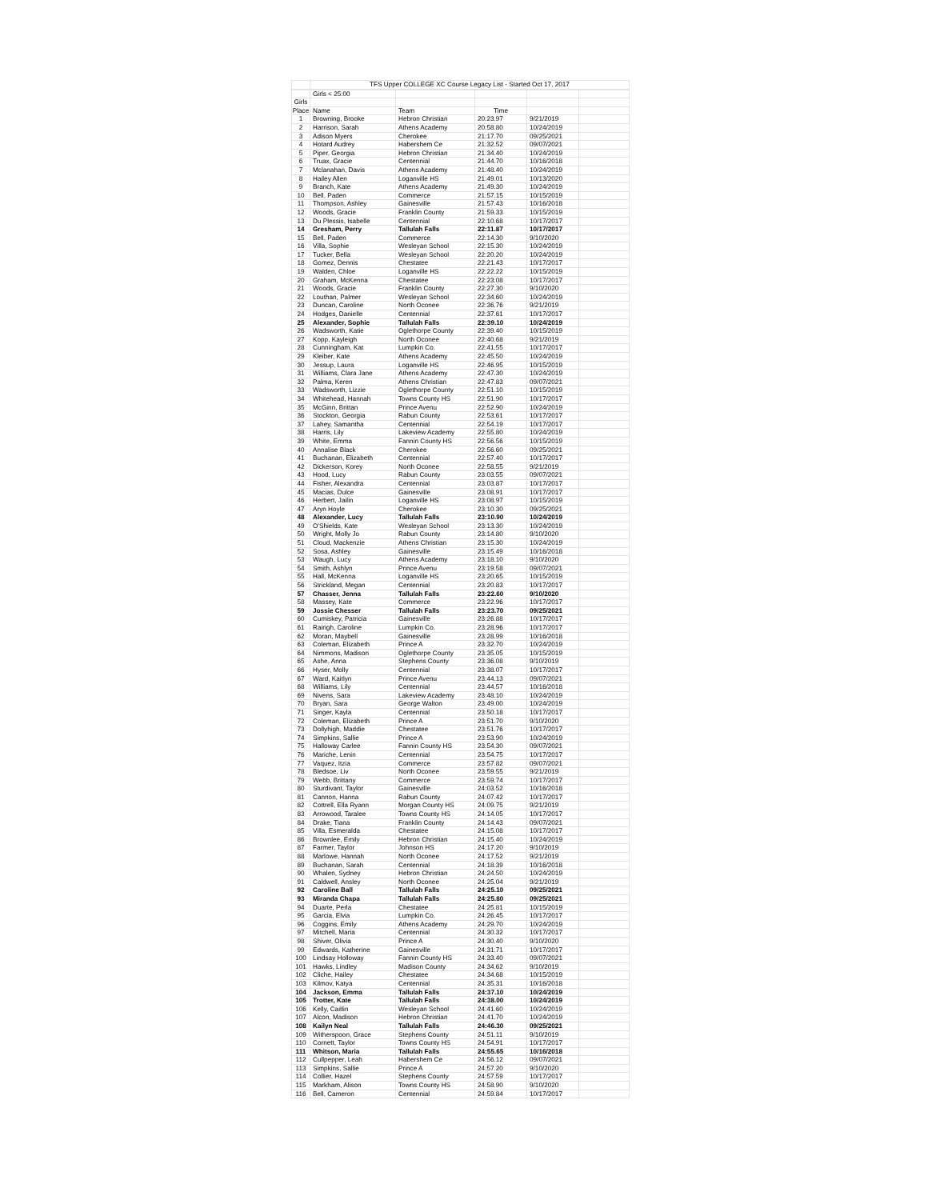| | TFS Upper COLLEGE XC Course Legacy List - Started Oct 17, 2017 | | | | |
| | Girls < 25:00 | | | | |
| Girls | | | | | |
| Place | Name | Team | Time | | |
| 1 | Browning, Brooke | Hebron Christian | 20:23.97 | 9/21/2019 | |
| 2 | Harrison, Sarah | Athens Academy | 20:58.80 | 10/24/2019 | |
| 3 | Adison Myers | Cherokee | 21:17.70 | 09/25/2021 | |
| 4 | Hotard Audrey | Habershem Ce | 21:32.52 | 09/07/2021 | |
| 5 | Piper, Georgia | Hebron Christian | 21:34.40 | 10/24/2019 | |
| 6 | Truax, Gracie | Centennial | 21:44.70 | 10/16/2018 | |
| 7 | Mclanahan, Davis | Athens Academy | 21:48.40 | 10/24/2019 | |
| 8 | Hailey Allen | Loganville HS | 21:49.01 | 10/13/2020 | |
| 9 | Branch, Kate | Athens Academy | 21:49.30 | 10/24/2019 | |
| 10 | Bell, Paden | Commerce | 21:57.15 | 10/15/2019 | |
| 11 | Thompson, Ashley | Gainesville | 21:57.43 | 10/16/2018 | |
| 12 | Woods, Gracie | Franklin County | 21:59.33 | 10/15/2019 | |
| 13 | Du Plessis, Isabelle | Centennial | 22:10.68 | 10/17/2017 | |
| 14 | Gresham, Perry | Tallulah Falls | 22:11.87 | 10/17/2017 | |
| 15 | Bell, Paden | Commerce | 22:14.30 | 9/10/2020 | |
| 16 | Villa, Sophie | Wesleyan School | 22:15.30 | 10/24/2019 | |
| 17 | Tucker, Bella | Wesleyan School | 22:20.20 | 10/24/2019 | |
| 18 | Gomez, Dennis | Chestatee | 22:21.43 | 10/17/2017 | |
| 19 | Walden, Chloe | Loganville HS | 22:22.22 | 10/15/2019 | |
| 20 | Graham, McKenna | Chestatee | 22:23.08 | 10/17/2017 | |
| 21 | Woods, Gracie | Franklin County | 22:27.30 | 9/10/2020 | |
| 22 | Louthan, Palmer | Wesleyan School | 22:34.60 | 10/24/2019 | |
| 23 | Duncan, Caroline | North Oconee | 22:36.76 | 9/21/2019 | |
| 24 | Hodges, Danielle | Centennial | 22:37.61 | 10/17/2017 | |
| 25 | Alexander, Sophie | Tallulah Falls | 22:39.10 | 10/24/2019 | |
| 26 | Wadsworth, Katie | Oglethorpe County | 22:39.40 | 10/15/2019 | |
| 27 | Kopp, Kayleigh | North Oconee | 22:40.68 | 9/21/2019 | |
| 28 | Cunningham, Kat | Lumpkin Co. | 22:41.55 | 10/17/2017 | |
| 29 | Kleiber, Kate | Athens Academy | 22:45.50 | 10/24/2019 | |
| 30 | Jessup, Laura | Loganville HS | 22:46.95 | 10/15/2019 | |
| 31 | Williams, Clara Jane | Athens Academy | 22:47.30 | 10/24/2019 | |
| 32 | Palma, Keren | Athens Christian | 22:47.83 | 09/07/2021 | |
| 33 | Wadsworth, Lizzie | Oglethorpe County | 22:51.10 | 10/15/2019 | |
| 34 | Whitehead, Hannah | Towns County HS | 22:51.90 | 10/17/2017 | |
| 35 | McGinn, Brittan | Prince Avenu | 22:52.90 | 10/24/2019 | |
| 36 | Stockton, Georgia | Rabun County | 22:53.61 | 10/17/2017 | |
| 37 | Lahey, Samantha | Centennial | 22:54.19 | 10/17/2017 | |
| 38 | Harris, Lily | Lakeview Academy | 22:55.80 | 10/24/2019 | |
| 39 | White, Emma | Fannin County HS | 22:56.56 | 10/15/2019 | |
| 40 | Annalise Black | Cherokee | 22:56.60 | 09/25/2021 | |
| 41 | Buchanan, Elizabeth | Centennial | 22:57.40 | 10/17/2017 | |
| 42 | Dickerson, Korey | North Oconee | 22:58.55 | 9/21/2019 | |
| 43 | Hood, Lucy | Rabun County | 23:03.55 | 09/07/2021 | |
| 44 | Fisher, Alexandra | Centennial | 23:03.87 | 10/17/2017 | |
| 45 | Macias, Dulce | Gainesville | 23:08.91 | 10/17/2017 | |
| 46 | Herbert, Jailin | Loganville HS | 23:08.97 | 10/15/2019 | |
| 47 | Aryn Hoyle | Cherokee | 23:10.30 | 09/25/2021 | |
| 48 | Alexander, Lucy | Tallulah Falls | 23:10.90 | 10/24/2019 | |
| 49 | O'Shields, Kate | Wesleyan School | 23:13.30 | 10/24/2019 | |
| 50 | Wright, Molly Jo | Rabun County | 23:14.80 | 9/10/2020 | |
| 51 | Cloud, Mackenzie | Athens Christian | 23:15.30 | 10/24/2019 | |
| 52 | Sosa, Ashley | Gainesville | 23:15.49 | 10/16/2018 | |
| 53 | Waugh, Lucy | Athens Academy | 23:18.10 | 9/10/2020 | |
| 54 | Smith, Ashlyn | Prince Avenu | 23:19.58 | 09/07/2021 | |
| 55 | Hall, McKenna | Loganville HS | 23:20.65 | 10/15/2019 | |
| 56 | Strickland, Megan | Centennial | 23:20.83 | 10/17/2017 | |
| 57 | Chasser, Jenna | Tallulah Falls | 23:22.60 | 9/10/2020 | |
| 58 | Massey, Kate | Commerce | 23:22.96 | 10/17/2017 | |
| 59 | Jossie Chesser | Tallulah Falls | 23:23.70 | 09/25/2021 | |
| 60 | Cumiskey, Patricia | Gainesville | 23:26.88 | 10/17/2017 | |
| 61 | Rairigh, Caroline | Lumpkin Co. | 23:28.96 | 10/17/2017 | |
| 62 | Moran, Maybell | Gainesville | 23:28.99 | 10/16/2018 | |
| 63 | Coleman, Elizabeth | Prince A | 23:32.70 | 10/24/2019 | |
| 64 | Nimmons, Madison | Oglethorpe County | 23:35.05 | 10/15/2019 | |
| 65 | Ashe, Anna | Stephens County | 23:36.08 | 9/10/2019 | |
| 66 | Hyser, Molly | Centennial | 23:38.07 | 10/17/2017 | |
| 67 | Ward, Kaitlyn | Prince Avenu | 23:44.13 | 09/07/2021 | |
| 68 | Williams, Lily | Centennial | 23:44.57 | 10/16/2018 | |
| 69 | Nivens, Sara | Lakeview Academy | 23:48.10 | 10/24/2019 | |
| 70 | Bryan, Sara | George Walton | 23:49.00 | 10/24/2019 | |
| 71 | Singer, Kayla | Centennial | 23:50.18 | 10/17/2017 | |
| 72 | Coleman, Elizabeth | Prince A | 23:51.70 | 9/10/2020 | |
| 73 | Dollyhigh, Maddie | Chestatee | 23:51.76 | 10/17/2017 | |
| 74 | Simpkins, Sallie | Prince A | 23:53.90 | 10/24/2019 | |
| 75 | Halloway Carlee | Fannin County HS | 23:54.30 | 09/07/2021 | |
| 76 | Mariche, Lenin | Centennial | 23:54.75 | 10/17/2017 | |
| 77 | Vaquez, Itzia | Commerce | 23:57.82 | 09/07/2021 | |
| 78 | Bledsoe, Liv | North Oconee | 23:59.55 | 9/21/2019 | |
| 79 | Webb, Brittany | Commerce | 23:59.74 | 10/17/2017 | |
| 80 | Sturdivant, Taylor | Gainesville | 24:03.52 | 10/16/2018 | |
| 81 | Cannon, Hanna | Rabun County | 24:07.42 | 10/17/2017 | |
| 82 | Cottrell, Ella Ryann | Morgan County HS | 24:09.75 | 9/21/2019 | |
| 83 | Arrowood, Taralee | Towns County HS | 24:14.05 | 10/17/2017 | |
| 84 | Drake, Tiana | Franklin County | 24:14.43 | 09/07/2021 | |
| 85 | Villa, Esmeralda | Chestatee | 24:15.08 | 10/17/2017 | |
| 86 | Brownlee, Emily | Hebron Christian | 24:15.40 | 10/24/2019 | |
| 87 | Farmer, Taylor | Johnson HS | 24:17.20 | 9/10/2019 | |
| 88 | Marlowe, Hannah | North Oconee | 24:17.52 | 9/21/2019 | |
| 89 | Buchanan, Sarah | Centennial | 24:18.39 | 10/16/2018 | |
| 90 | Whalen, Sydney | Hebron Christian | 24:24.50 | 10/24/2019 | |
| 91 | Caldwell, Ansley | North Oconee | 24:25.04 | 9/21/2019 | |
| 92 | Caroline Ball | Tallulah Falls | 24:25.10 | 09/25/2021 | |
| 93 | Miranda Chapa | Tallulah Falls | 24:25.80 | 09/25/2021 | |
| 94 | Duarte, Perla | Chestatee | 24:25.81 | 10/15/2019 | |
| 95 | Garcia, Elvia | Lumpkin Co. | 24:26.45 | 10/17/2017 | |
| 96 | Coggins, Emily | Athens Academy | 24:29.70 | 10/24/2019 | |
| 97 | Mitchell, Maria | Centennial | 24:30.32 | 10/17/2017 | |
| 98 | Shiver, Olivia | Prince A | 24:30.40 | 9/10/2020 | |
| 99 | Edwards, Katherine | Gainesville | 24:31.71 | 10/17/2017 | |
| 100 | Lindsay Holloway | Fannin County HS | 24:33.40 | 09/07/2021 | |
| 101 | Hawks, Lindley | Madison County | 24:34.62 | 9/10/2019 | |
| 102 | Cliche, Hailey | Chestatee | 24:34.68 | 10/15/2019 | |
| 103 | Kilmov, Katya | Centennial | 24:35.31 | 10/16/2018 | |
| 104 | Jackson, Emma | Tallulah Falls | 24:37.10 | 10/24/2019 | |
| 105 | Trotter, Kate | Tallulah Falls | 24:38.00 | 10/24/2019 | |
| 106 | Kelly, Caitlin | Wesleyan School | 24:41.60 | 10/24/2019 | |
| 107 | Alcon, Madison | Hebron Christian | 24:41.70 | 10/24/2019 | |
| 108 | Kailyn Neal | Tallulah Falls | 24:46.30 | 09/25/2021 | |
| 109 | Witherspoon, Grace | Stephens County | 24:51.11 | 9/10/2019 | |
| 110 | Cornett, Taylor | Towns County HS | 24:54.91 | 10/17/2017 | |
| 111 | Whitson, Maria | Tallulah Falls | 24:55.65 | 10/16/2018 | |
| 112 | Cullpepper, Leah | Habershem Ce | 24:56.12 | 09/07/2021 | |
| 113 | Simpkins, Sallie | Prince A | 24:57.20 | 9/10/2020 | |
| 114 | Collier, Hazel | Stephens County | 24:57.59 | 10/17/2017 | |
| 115 | Markham, Alison | Towns County HS | 24:58.90 | 9/10/2020 | |
| 116 | Bell, Cameron | Centennial | 24:59.84 | 10/17/2017 | |